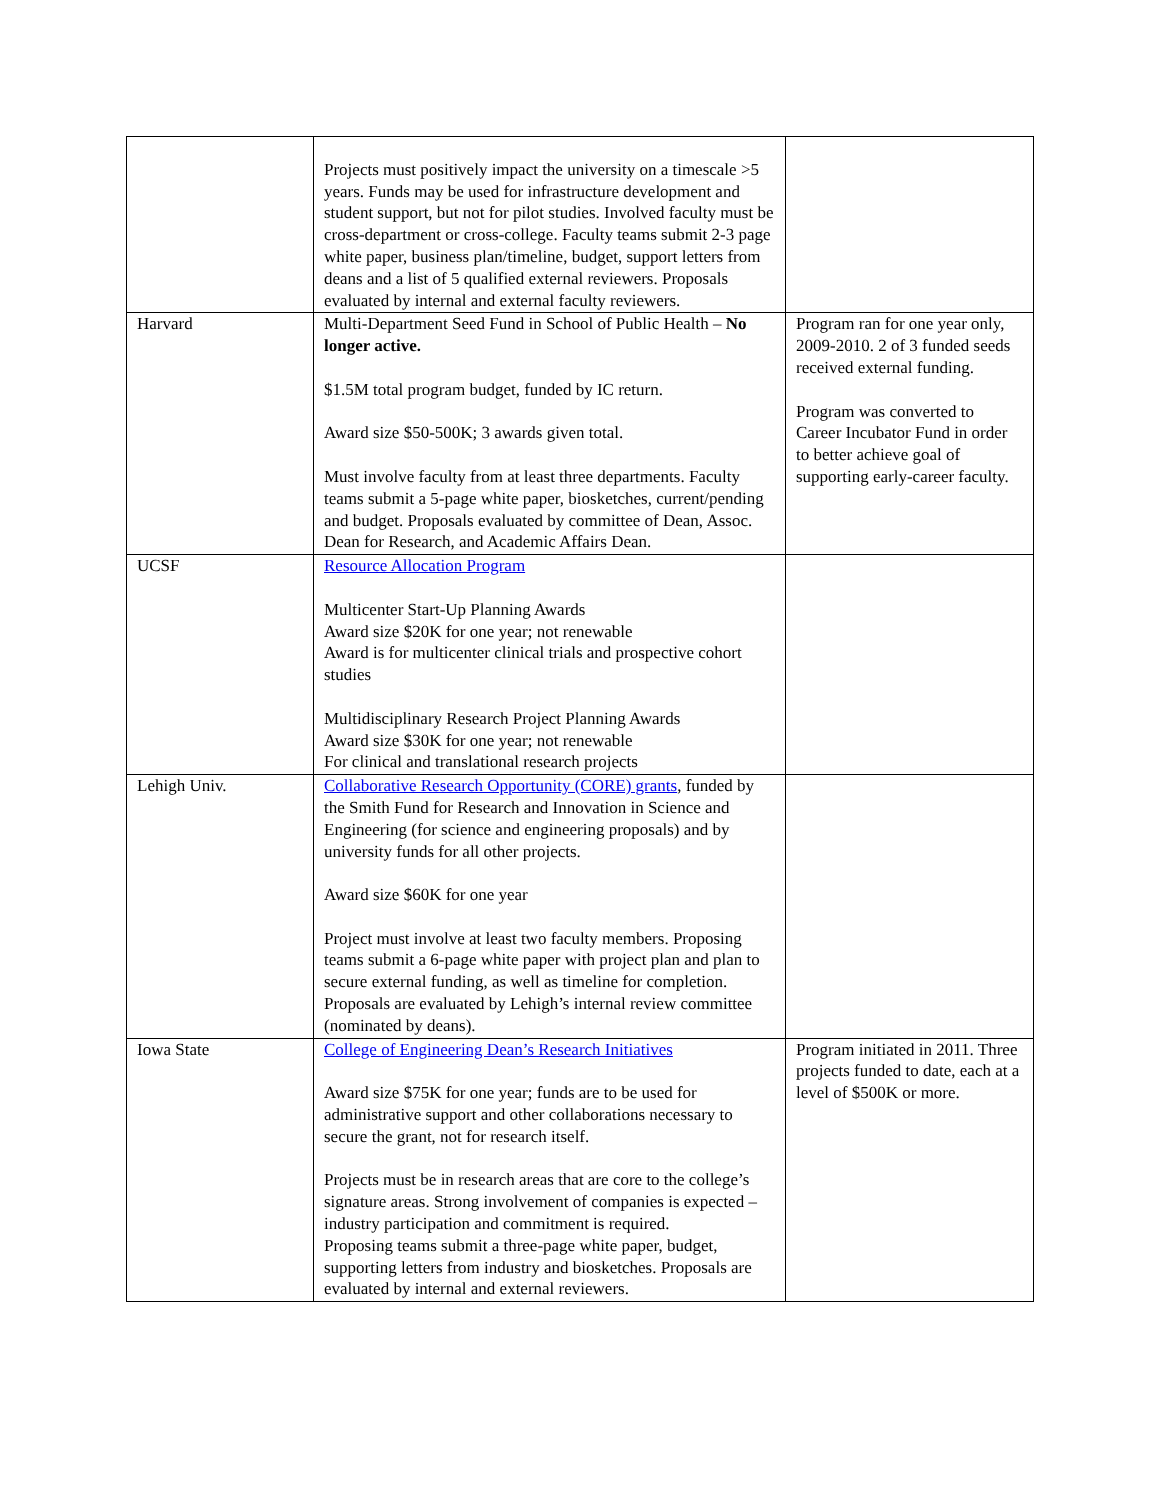| | Projects must positively impact the university on a timescale >5 years. Funds may be used for infrastructure development and student support, but not for pilot studies. Involved faculty must be cross-department or cross-college. Faculty teams submit 2-3 page white paper, business plan/timeline, budget, support letters from deans and a list of 5 qualified external reviewers. Proposals evaluated by internal and external faculty reviewers. | |
| Harvard | Multi-Department Seed Fund in School of Public Health – No longer active. $1.5M total program budget, funded by IC return. Award size $50-500K; 3 awards given total. Must involve faculty from at least three departments. Faculty teams submit a 5-page white paper, biosketches, current/pending and budget. Proposals evaluated by committee of Dean, Assoc. Dean for Research, and Academic Affairs Dean. | Program ran for one year only, 2009-2010. 2 of 3 funded seeds received external funding. Program was converted to Career Incubator Fund in order to better achieve goal of supporting early-career faculty. |
| UCSF | Resource Allocation Program Multicenter Start-Up Planning Awards Award size $20K for one year; not renewable Award is for multicenter clinical trials and prospective cohort studies Multidisciplinary Research Project Planning Awards Award size $30K for one year; not renewable For clinical and translational research projects | |
| Lehigh Univ. | Collaborative Research Opportunity (CORE) grants , funded by the Smith Fund for Research and Innovation in Science and Engineering (for science and engineering proposals) and by university funds for all other projects. Award size $60K for one year Project must involve at least two faculty members. Proposing teams submit a 6-page white paper with project plan and plan to secure external funding, as well as timeline for completion. Proposals are evaluated by Lehigh’s internal review committee (nominated by deans). | |
| Iowa State | College of Engineering Dean’s Research Initiatives Award size $75K for one year; funds are to be used for administrative support and other collaborations necessary to secure the grant, not for research itself. Projects must be in research areas that are core to the college’s signature areas. Strong involvement of companies is expected – industry participation and commitment is required. Proposing teams submit a three-page white paper, budget, supporting letters from industry and biosketches. Proposals are evaluated by internal and external reviewers. | Program initiated in 2011. Three projects funded to date, each at a level of $500K or more. |